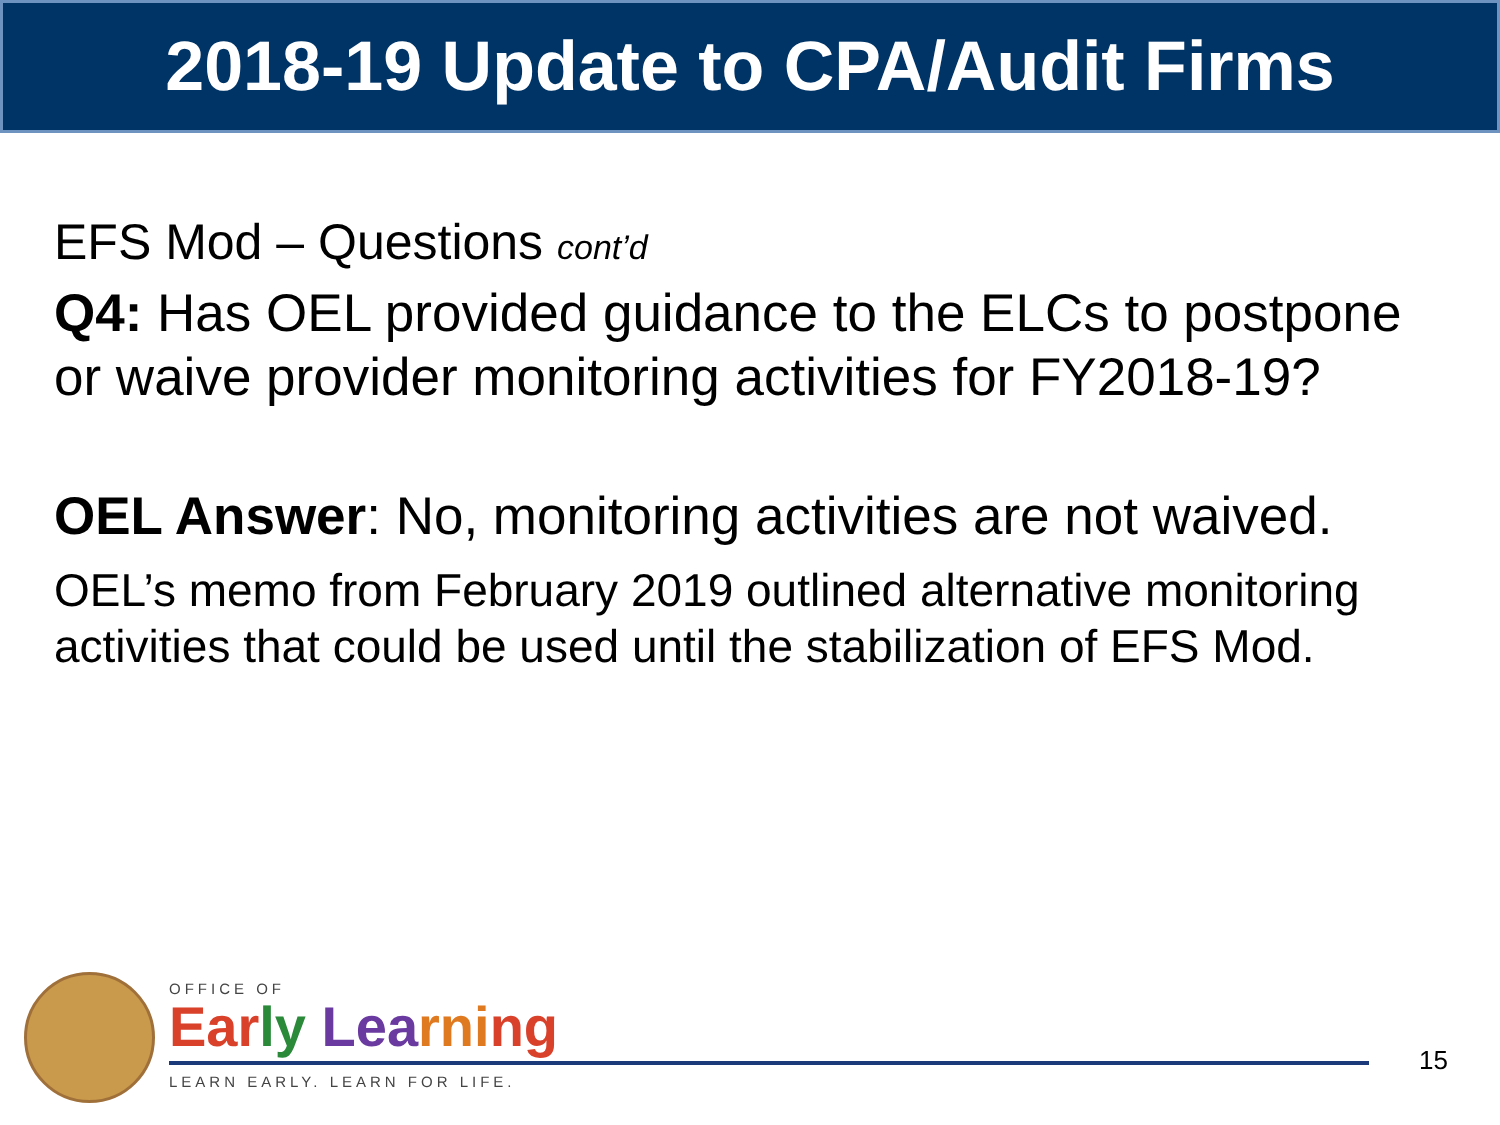2018-19 Update to CPA/Audit Firms
EFS Mod – Questions cont’d
Q4: Has OEL provided guidance to the ELCs to postpone or waive provider monitoring activities for FY2018-19?
OEL Answer: No, monitoring activities are not waived.
OEL’s memo from February 2019 outlined alternative monitoring activities that could be used until the stabilization of EFS Mod.
OFFICE OF
Ear ly Lea rni ng
LEARN EARLY. LEARN FOR LIFE.
15